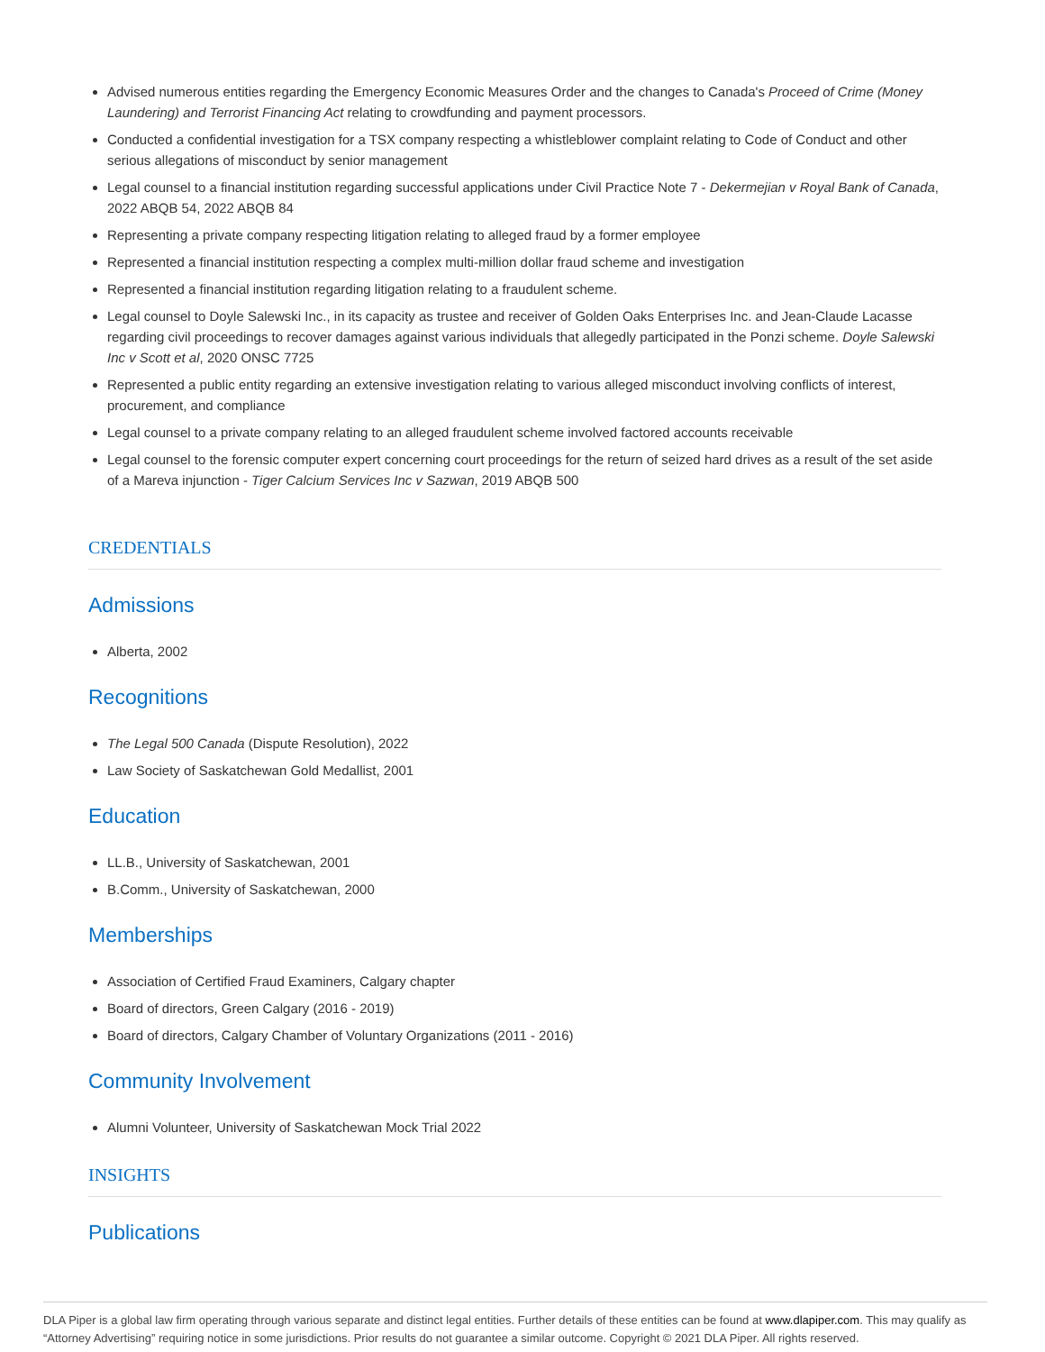Advised numerous entities regarding the Emergency Economic Measures Order and the changes to Canada's Proceed of Crime (Money Laundering) and Terrorist Financing Act relating to crowdfunding and payment processors.
Conducted a confidential investigation for a TSX company respecting a whistleblower complaint relating to Code of Conduct and other serious allegations of misconduct by senior management
Legal counsel to a financial institution regarding successful applications under Civil Practice Note 7 - Dekermejian v Royal Bank of Canada, 2022 ABQB 54, 2022 ABQB 84
Representing a private company respecting litigation relating to alleged fraud by a former employee
Represented a financial institution respecting a complex multi-million dollar fraud scheme and investigation
Represented a financial institution regarding litigation relating to a fraudulent scheme.
Legal counsel to Doyle Salewski Inc., in its capacity as trustee and receiver of Golden Oaks Enterprises Inc. and Jean-Claude Lacasse regarding civil proceedings to recover damages against various individuals that allegedly participated in the Ponzi scheme. Doyle Salewski Inc v Scott et al, 2020 ONSC 7725
Represented a public entity regarding an extensive investigation relating to various alleged misconduct involving conflicts of interest, procurement, and compliance
Legal counsel to a private company relating to an alleged fraudulent scheme involved factored accounts receivable
Legal counsel to the forensic computer expert concerning court proceedings for the return of seized hard drives as a result of the set aside of a Mareva injunction - Tiger Calcium Services Inc v Sazwan, 2019 ABQB 500
CREDENTIALS
Admissions
Alberta, 2002
Recognitions
The Legal 500 Canada (Dispute Resolution), 2022
Law Society of Saskatchewan Gold Medallist, 2001
Education
LL.B., University of Saskatchewan, 2001
B.Comm., University of Saskatchewan, 2000
Memberships
Association of Certified Fraud Examiners, Calgary chapter
Board of directors, Green Calgary (2016 - 2019)
Board of directors, Calgary Chamber of Voluntary Organizations (2011 - 2016)
Community Involvement
Alumni Volunteer, University of Saskatchewan Mock Trial 2022
INSIGHTS
Publications
DLA Piper is a global law firm operating through various separate and distinct legal entities. Further details of these entities can be found at www.dlapiper.com. This may qualify as “Attorney Advertising” requiring notice in some jurisdictions. Prior results do not guarantee a similar outcome. Copyright © 2021 DLA Piper. All rights reserved.